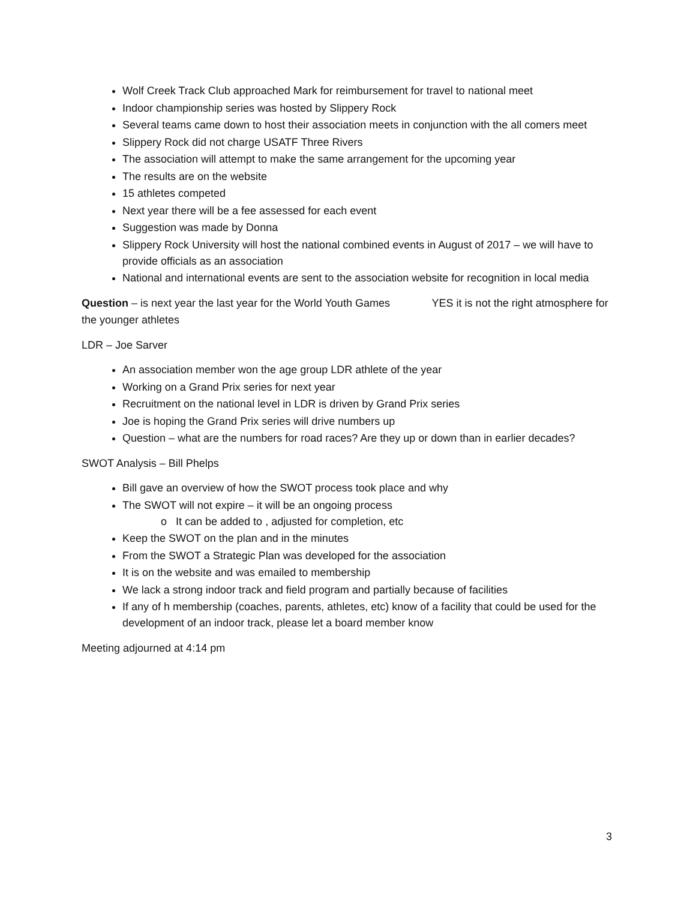Wolf Creek Track Club approached Mark for reimbursement for travel to national meet
Indoor championship series was hosted by Slippery Rock
Several teams came down to host their association meets in conjunction with the all comers meet
Slippery Rock did not charge USATF Three Rivers
The association will attempt to make the same arrangement for the upcoming year
The results are on the website
15 athletes competed
Next year there will be a fee assessed for each event
Suggestion was made by Donna
Slippery Rock University will host the national combined events in August of 2017 – we will have to provide officials as an association
National and international events are sent to the association website for recognition in local media
Question – is next year the last year for the World Youth Games YES it is not the right atmosphere for the younger athletes
LDR – Joe Sarver
An association member won the age group LDR athlete of the year
Working on a Grand Prix series for next year
Recruitment on the national level in LDR is driven by Grand Prix series
Joe is hoping the Grand Prix series will drive numbers up
Question – what are the numbers for road races? Are they up or down than in earlier decades?
SWOT Analysis – Bill Phelps
Bill gave an overview of how the SWOT process took place and why
The SWOT will not expire – it will be an ongoing process
o It can be added to , adjusted for completion, etc
Keep the SWOT on the plan and in the minutes
From the SWOT a Strategic Plan was developed for the association
It is on the website and was emailed to membership
We lack a strong indoor track and field program and partially because of facilities
If any of h membership (coaches, parents, athletes, etc) know of a facility that could be used for the development of an indoor track, please let a board member know
Meeting adjourned at 4:14 pm
3